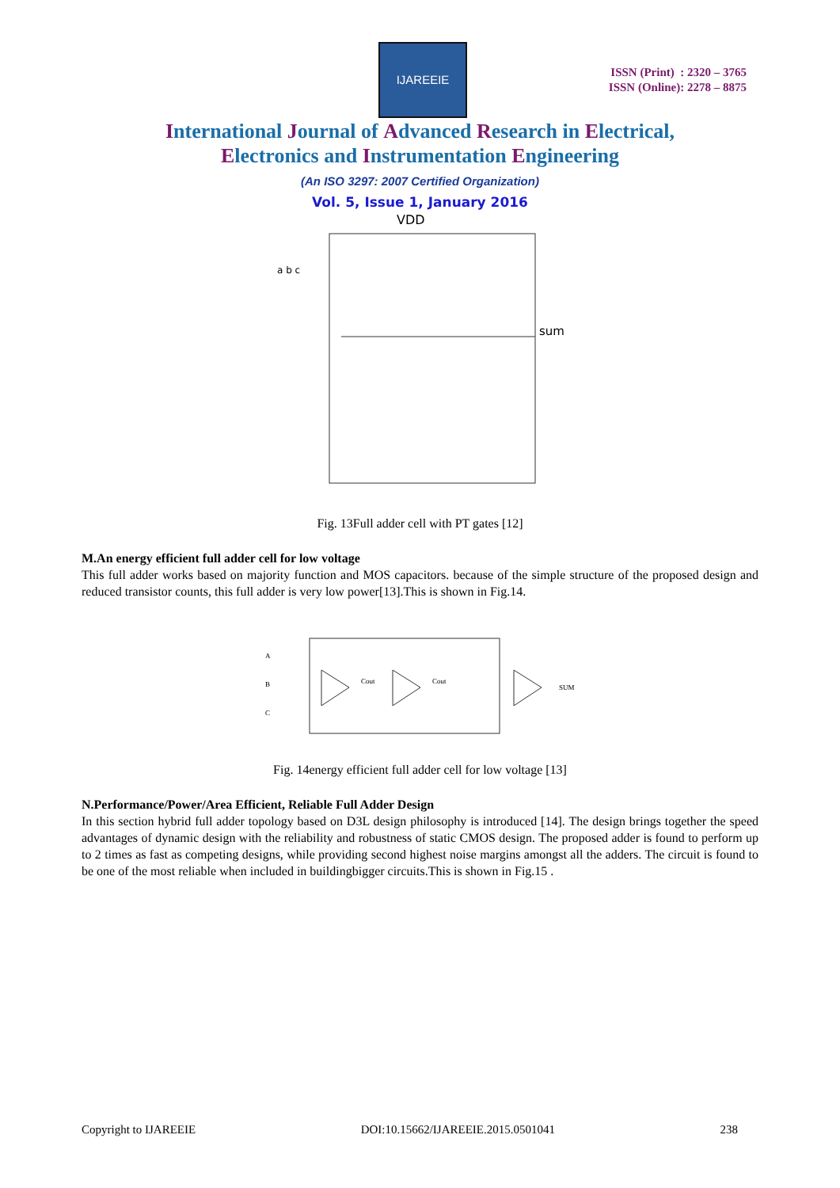IJAREEIE
ISSN (Print) : 2320 – 3765
ISSN (Online): 2278 – 8875
International Journal of Advanced Research in Electrical,
Electronics and Instrumentation Engineering
(An ISO 3297: 2007 Certified Organization)
Vol. 5, Issue 1, January 2016
VDD
sum
a b c
Fig. 13Full adder cell with PT gates [12]
M.An energy efficient full adder cell for low voltage
This full adder works based on majority function and MOS capacitors. because of the simple structure of the proposed design and reduced transistor counts, this full adder is very low power[13].This is shown in Fig.14.
A
B
C
Cout
Cout
SUM
Fig. 14energy efficient full adder cell for low voltage [13]
N.Performance/Power/Area Efficient, Reliable Full Adder Design
In this section hybrid full adder topology based on D3L design philosophy is introduced [14]. The design brings together the speed advantages of dynamic design with the reliability and robustness of static CMOS design. The proposed adder is found to perform up to 2 times as fast as competing designs, while providing second highest noise margins amongst all the adders. The circuit is found to be one of the most reliable when included in buildingbigger circuits.This is shown in Fig.15 .
Copyright to IJAREEIE DOI:10.15662/IJAREEIE.2015.0501041 238